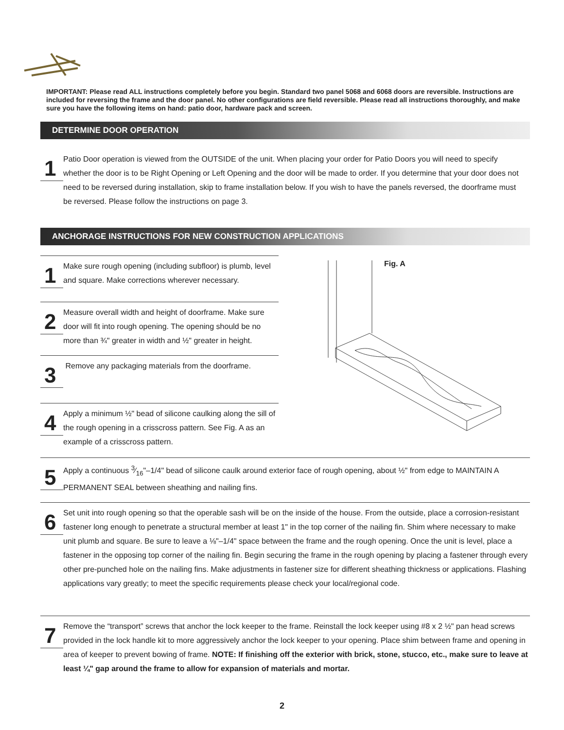IMPORTANT: Please read ALL instructions completely before you begin. Standard two panel 5068 and 6068 doors are reversible. Instructions are included for reversing the frame and the door panel. No other configurations are field reversible. Please read all instructions thoroughly, and make sure you have the following items on hand: patio door, hardware pack and screen.
DETERMINE DOOR OPERATION
1
Patio Door operation is viewed from the OUTSIDE of the unit. When placing your order for Patio Doors you will need to specify whether the door is to be Right Opening or Left Opening and the door will be made to order. If you determine that your door does not need to be reversed during installation, skip to frame installation below. If you wish to have the panels reversed, the doorframe must be reversed. Please follow the instructions on page 3.
ANCHORAGE INSTRUCTIONS FOR NEW CONSTRUCTION APPLICATIONS
1
Make sure rough opening (including subfloor) is plumb, level and square. Make corrections wherever necessary.
2
Measure overall width and height of doorframe. Make sure door will fit into rough opening. The opening should be no more than ¾" greater in width and ½" greater in height.
3
Remove any packaging materials from the doorframe.
4
Apply a minimum ½" bead of silicone caulking along the sill of the rough opening in a crisscross pattern. See Fig. A as an example of a crisscross pattern.
Fig. A
5
Apply a continuous 3⁄16"–1/4" bead of silicone caulk around exterior face of rough opening, about ½" from edge to MAINTAIN A PERMANENT SEAL between sheathing and nailing fins.
6
Set unit into rough opening so that the operable sash will be on the inside of the house. From the outside, place a corrosion-resistant fastener long enough to penetrate a structural member at least 1" in the top corner of the nailing fin. Shim where necessary to make unit plumb and square. Be sure to leave a ⅛"–1/4" space between the frame and the rough opening. Once the unit is level, place a fastener in the opposing top corner of the nailing fin. Begin securing the frame in the rough opening by placing a fastener through every other pre-punched hole on the nailing fins. Make adjustments in fastener size for different sheathing thickness or applications. Flashing applications vary greatly; to meet the specific requirements please check your local/regional code.
7
Remove the “transport” screws that anchor the lock keeper to the frame. Reinstall the lock keeper using #8 x 2 ½" pan head screws provided in the lock handle kit to more aggressively anchor the lock keeper to your opening. Place shim between frame and opening in area of keeper to prevent bowing of frame. NOTE: If finishing off the exterior with brick, stone, stucco, etc., make sure to leave at least ¼" gap around the frame to allow for expansion of materials and mortar.
2